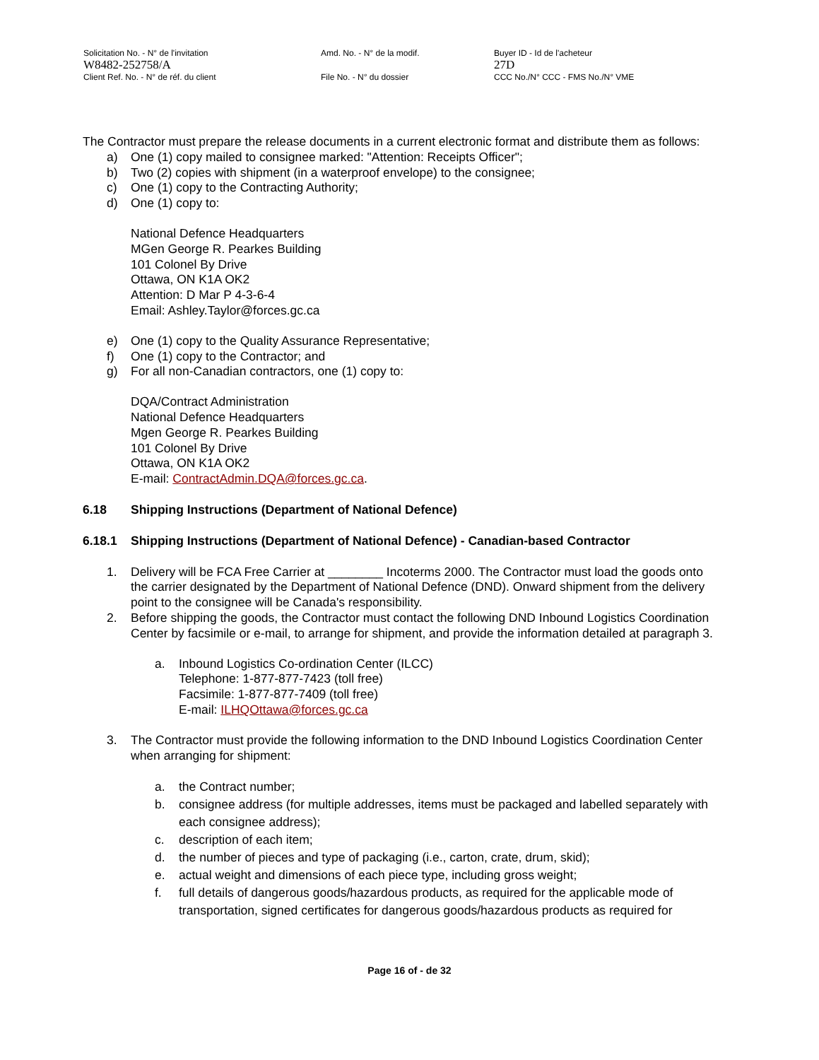Solicitation No. - N° de l'invitation Amd. No. - N° de la modif. Buyer ID - Id de l'acheteur
W8482-252758/A 27D
Client Ref. No. - N° de réf. du client File No. - N° du dossier CCC No./N° CCC - FMS No./N° VME
The Contractor must prepare the release documents in a current electronic format and distribute them as follows:
a) One (1) copy mailed to consignee marked: "Attention: Receipts Officer";
b) Two (2) copies with shipment (in a waterproof envelope) to the consignee;
c) One (1) copy to the Contracting Authority;
d) One (1) copy to:
National Defence Headquarters
MGen George R. Pearkes Building
101 Colonel By Drive
Ottawa, ON K1A OK2
Attention: D Mar P 4-3-6-4
Email: Ashley.Taylor@forces.gc.ca
e) One (1) copy to the Quality Assurance Representative;
f) One (1) copy to the Contractor; and
g) For all non-Canadian contractors, one (1) copy to:
DQA/Contract Administration
National Defence Headquarters
Mgen George R. Pearkes Building
101 Colonel By Drive
Ottawa, ON K1A OK2
E-mail: ContractAdmin.DQA@forces.gc.ca.
6.18 Shipping Instructions (Department of National Defence)
6.18.1 Shipping Instructions (Department of National Defence) - Canadian-based Contractor
1. Delivery will be FCA Free Carrier at ________ Incoterms 2000. The Contractor must load the goods onto the carrier designated by the Department of National Defence (DND). Onward shipment from the delivery point to the consignee will be Canada's responsibility.
2. Before shipping the goods, the Contractor must contact the following DND Inbound Logistics Coordination Center by facsimile or e-mail, to arrange for shipment, and provide the information detailed at paragraph 3.
a. Inbound Logistics Co-ordination Center (ILCC)
Telephone: 1-877-877-7423 (toll free)
Facsimile: 1-877-877-7409 (toll free)
E-mail: ILHQOttawa@forces.gc.ca
3. The Contractor must provide the following information to the DND Inbound Logistics Coordination Center when arranging for shipment:
a. the Contract number;
b. consignee address (for multiple addresses, items must be packaged and labelled separately with each consignee address);
c. description of each item;
d. the number of pieces and type of packaging (i.e., carton, crate, drum, skid);
e. actual weight and dimensions of each piece type, including gross weight;
f. full details of dangerous goods/hazardous products, as required for the applicable mode of transportation, signed certificates for dangerous goods/hazardous products as required for
Page 16 of - de 32